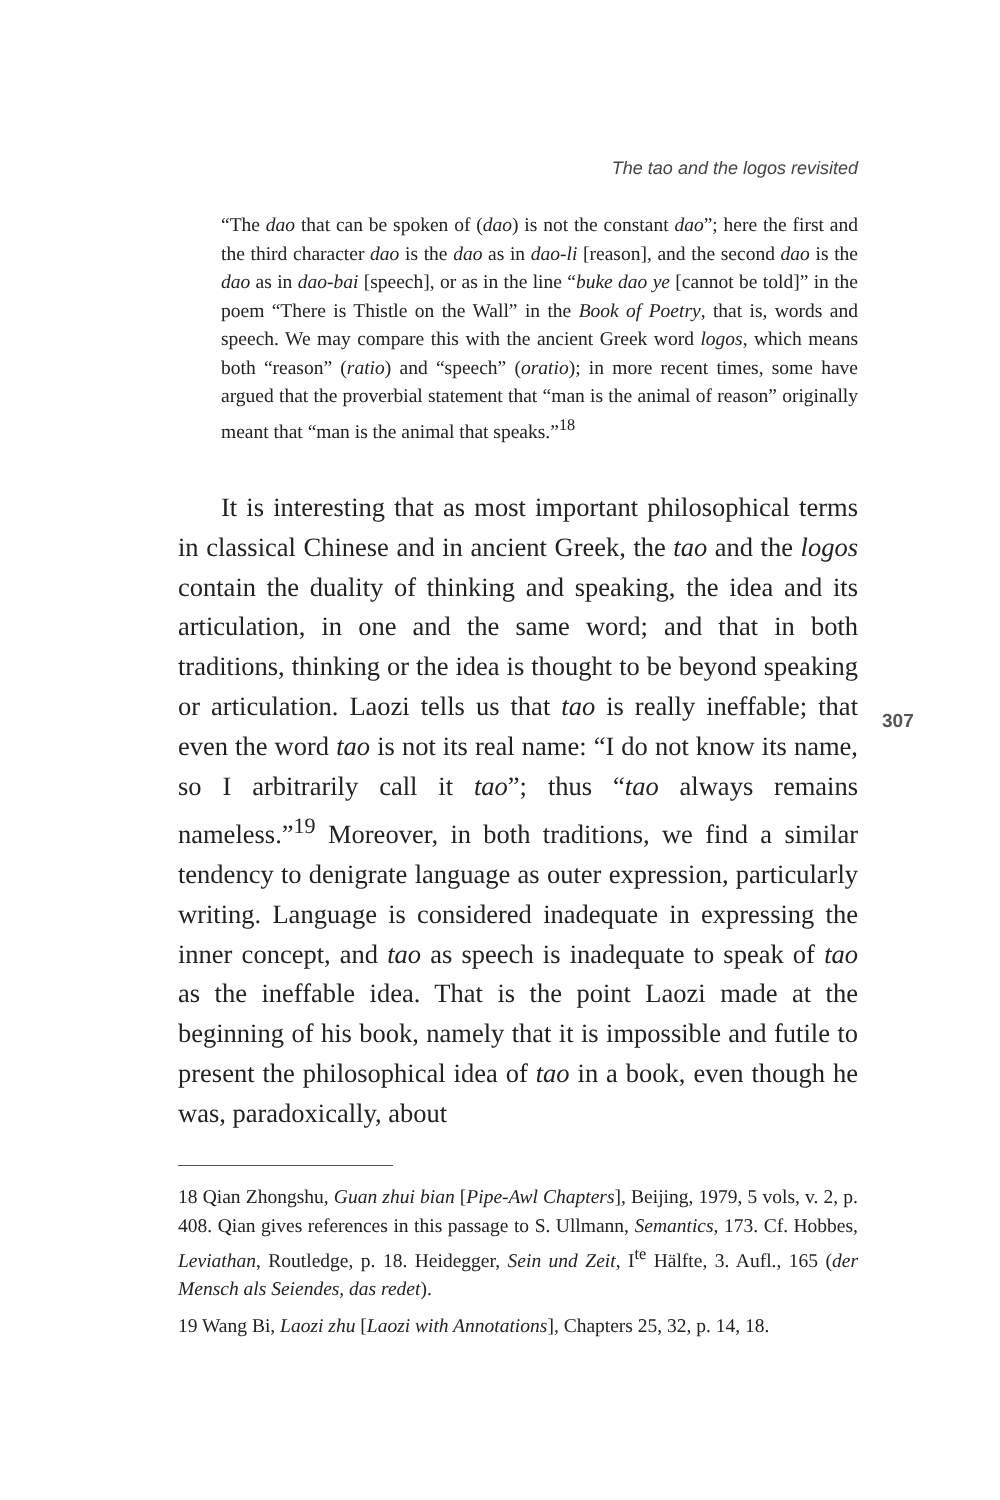The tao and the logos revisited
“The dao that can be spoken of (dao) is not the constant dao”; here the first and the third character dao is the dao as in dao-li [reason], and the second dao is the dao as in dao-bai [speech], or as in the line “buke dao ye [cannot be told]” in the poem “There is Thistle on the Wall” in the Book of Poetry, that is, words and speech. We may compare this with the ancient Greek word logos, which means both “reason” (ratio) and “speech” (oratio); in more recent times, some have argued that the proverbial statement that “man is the animal of reason” originally meant that “man is the animal that speaks.”<sup>18</sup>
It is interesting that as most important philosophical terms in classical Chinese and in ancient Greek, the tao and the logos contain the duality of thinking and speaking, the idea and its articulation, in one and the same word; and that in both traditions, thinking or the idea is thought to be beyond speaking or articulation. Laozi tells us that tao is really ineffable; that even the word tao is not its real name: “I do not know its name, so I arbitrarily call it tao”; thus “tao always remains nameless.”<sup>19</sup> Moreover, in both traditions, we find a similar tendency to denigrate language as outer expression, particularly writing. Language is considered inadequate in expressing the inner concept, and tao as speech is inadequate to speak of tao as the ineffable idea. That is the point Laozi made at the beginning of his book, namely that it is impossible and futile to present the philosophical idea of tao in a book, even though he was, paradoxically, about
307
18 Qian Zhongshu, Guan zhui bian [Pipe-Awl Chapters], Beijing, 1979, 5 vols, v. 2, p. 408. Qian gives references in this passage to S. Ullmann, Semantics, 173. Cf. Hobbes, Leviathan, Routledge, p. 18. Heidegger, Sein und Zeit, I<sup>te</sup> Hälfte, 3. Aufl., 165 (der Mensch als Seiendes, das redet).
19 Wang Bi, Laozi zhu [Laozi with Annotations], Chapters 25, 32, p. 14, 18.